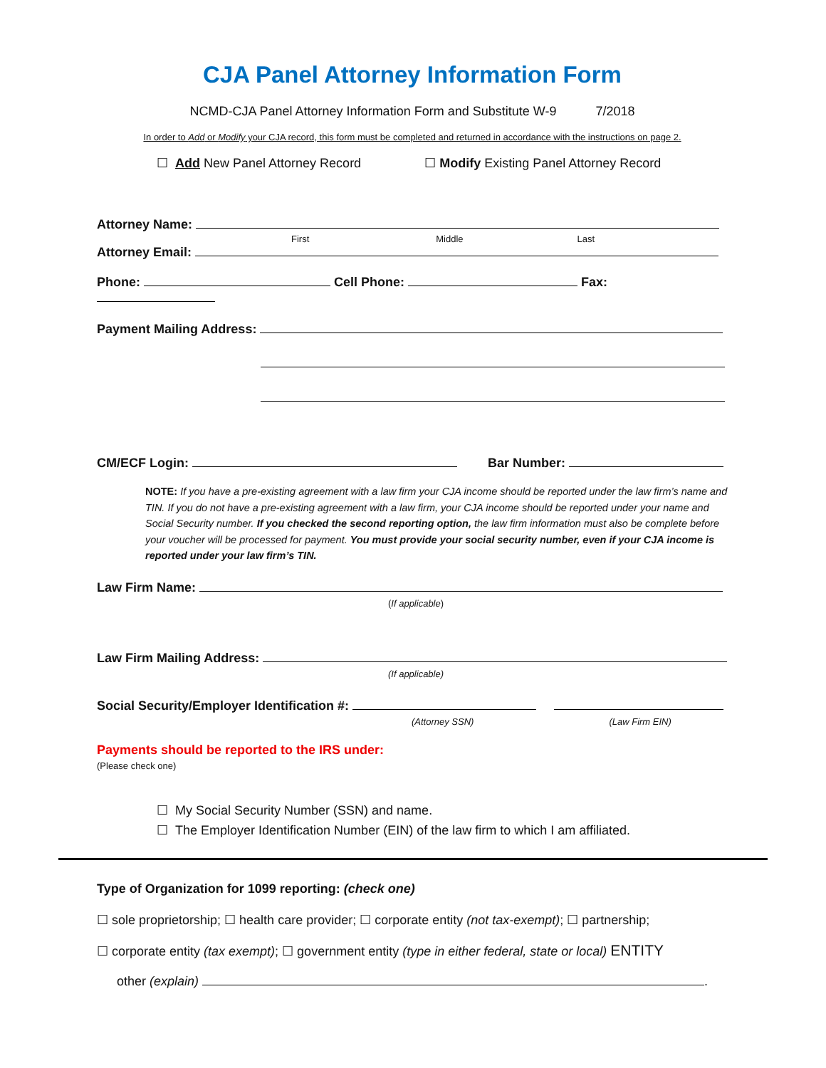CJA Panel Attorney Information Form
NCMD-CJA Panel Attorney Information Form and Substitute W-9 7/2018
In order to Add or Modify your CJA record, this form must be completed and returned in accordance with the instructions on page 2.
☐ Add New Panel Attorney Record ☐ Modify Existing Panel Attorney Record
Attorney Name:
First Middle Last
Attorney Email:
Phone: Cell Phone: Fax:
Payment Mailing Address:
CM/ECF Login: Bar Number:
NOTE: If you have a pre-existing agreement with a law firm your CJA income should be reported under the law firm’s name and TIN. If you do not have a pre-existing agreement with a law firm, your CJA income should be reported under your name and Social Security number. If you checked the second reporting option, the law firm information must also be complete before your voucher will be processed for payment. You must provide your social security number, even if your CJA income is reported under your law firm’s TIN.
Law Firm Name:
(If applicable)
Law Firm Mailing Address:
(If applicable)
Social Security/Employer Identification #:
(Attorney SSN) (Law Firm EIN)
Payments should be reported to the IRS under:
(Please check one)
☐ My Social Security Number (SSN) and name.
☐ The Employer Identification Number (EIN) of the law firm to which I am affiliated.
Type of Organization for 1099 reporting: (check one)
☐ sole proprietorship; ☐ health care provider; ☐ corporate entity (not tax-exempt); ☐ partnership;
☐ corporate entity (tax exempt); ☐ government entity (type in either federal, state or local) ENTITY
other (explain) .